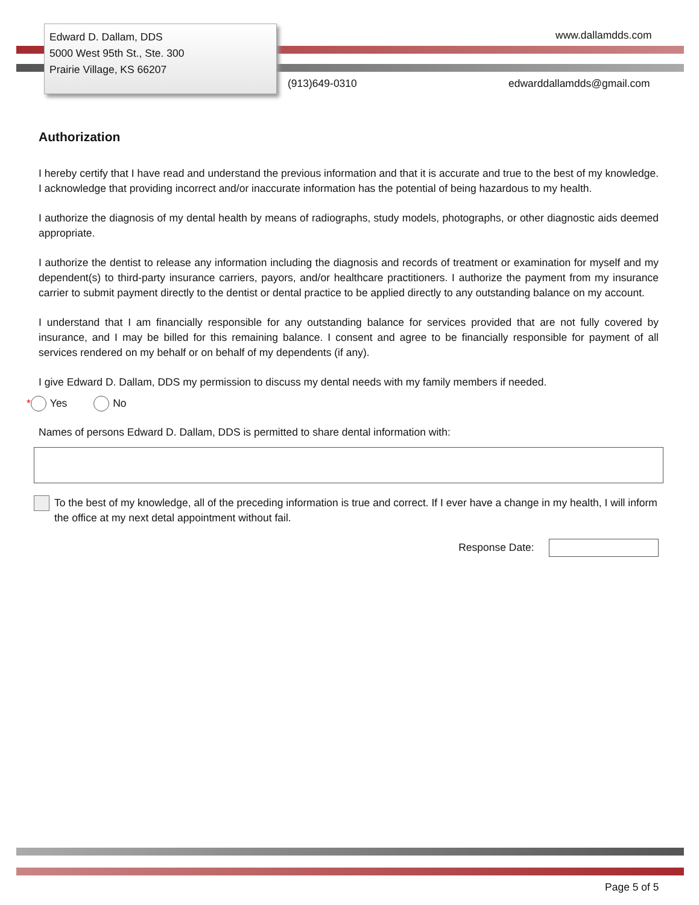Edward D. Dallam, DDS
5000 West 95th St., Ste. 300
Prairie Village, KS 66207
www.dallamdds.com
(913)649-0310 edwarddallamdds@gmail.com
Authorization
I hereby certify that I have read and understand the previous information and that it is accurate and true to the best of my knowledge. I acknowledge that providing incorrect and/or inaccurate information has the potential of being hazardous to my health.
I authorize the diagnosis of my dental health by means of radiographs, study models, photographs, or other diagnostic aids deemed appropriate.
I authorize the dentist to release any information including the diagnosis and records of treatment or examination for myself and my dependent(s) to third-party insurance carriers, payors, and/or healthcare practitioners. I authorize the payment from my insurance carrier to submit payment directly to the dentist or dental practice to be applied directly to any outstanding balance on my account.
I understand that I am financially responsible for any outstanding balance for services provided that are not fully covered by insurance, and I may be billed for this remaining balance. I consent and agree to be financially responsible for payment of all services rendered on my behalf or on behalf of my dependents (if any).
I give Edward D. Dallam, DDS my permission to discuss my dental needs with my family members if needed.
* Yes No
Names of persons Edward D. Dallam, DDS is permitted to share dental information with:
To the best of my knowledge, all of the preceding information is true and correct. If I ever have a change in my health, I will inform the office at my next detal appointment without fail.
Response Date:
Page 5 of 5